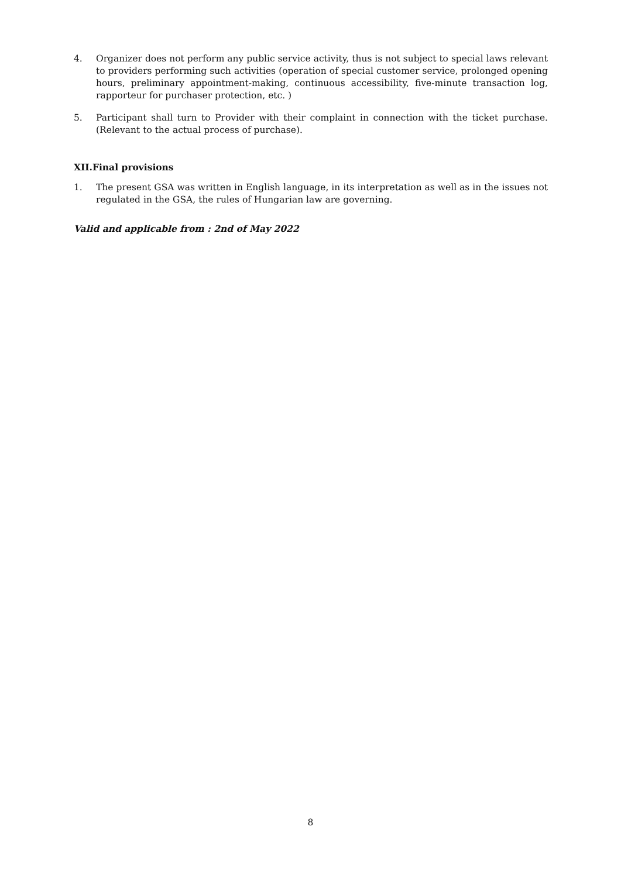4. Organizer does not perform any public service activity, thus is not subject to special laws relevant to providers performing such activities (operation of special customer service, prolonged opening hours, preliminary appointment-making, continuous accessibility, five-minute transaction log, rapporteur for purchaser protection, etc. )
5. Participant shall turn to Provider with their complaint in connection with the ticket purchase. (Relevant to the actual process of purchase).
XII.Final provisions
1. The present GSA was written in English language, in its interpretation as well as in the issues not regulated in the GSA, the rules of Hungarian law are governing.
Valid and applicable from : 2nd of May 2022
8